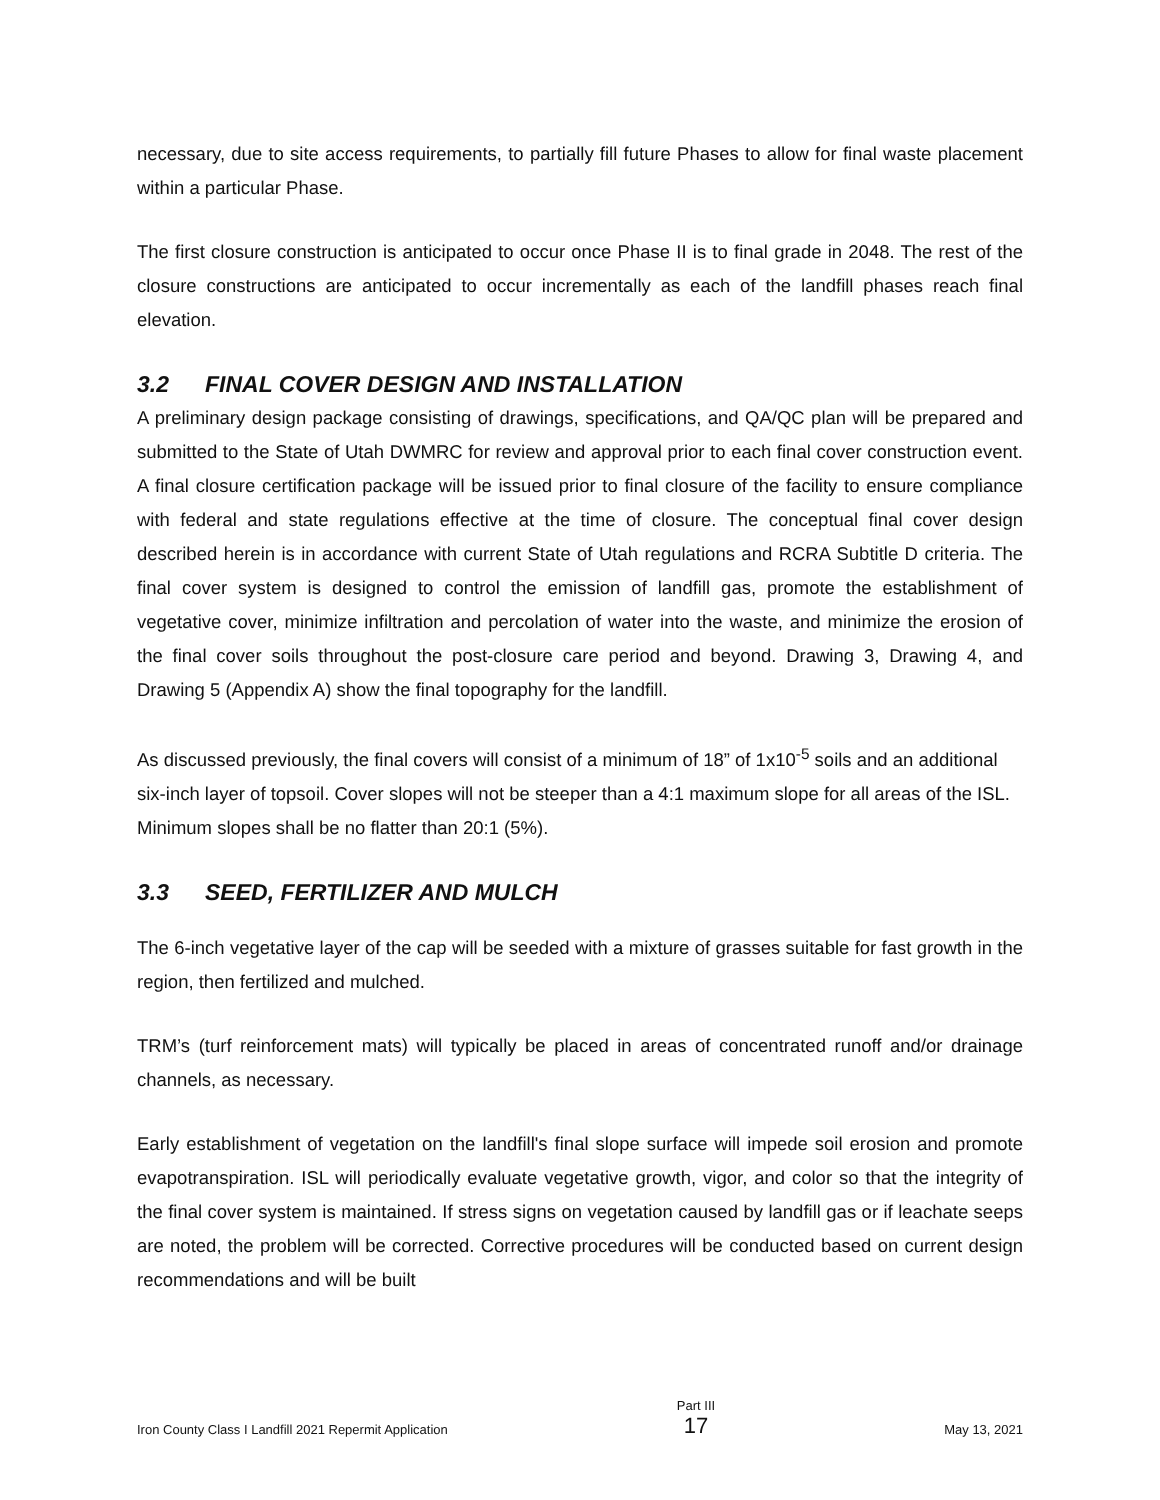necessary, due to site access requirements, to partially fill future Phases to allow for final waste placement within a particular Phase.
The first closure construction is anticipated to occur once Phase II is to final grade in 2048. The rest of the closure constructions are anticipated to occur incrementally as each of the landfill phases reach final elevation.
3.2 FINAL COVER DESIGN AND INSTALLATION
A preliminary design package consisting of drawings, specifications, and QA/QC plan will be prepared and submitted to the State of Utah DWMRC for review and approval prior to each final cover construction event. A final closure certification package will be issued prior to final closure of the facility to ensure compliance with federal and state regulations effective at the time of closure. The conceptual final cover design described herein is in accordance with current State of Utah regulations and RCRA Subtitle D criteria. The final cover system is designed to control the emission of landfill gas, promote the establishment of vegetative cover, minimize infiltration and percolation of water into the waste, and minimize the erosion of the final cover soils throughout the post-closure care period and beyond. Drawing 3, Drawing 4, and Drawing 5 (Appendix A) show the final topography for the landfill.
As discussed previously, the final covers will consist of a minimum of 18” of 1x10<sup>-5</sup> soils and an additional six-inch layer of topsoil. Cover slopes will not be steeper than a 4:1 maximum slope for all areas of the ISL. Minimum slopes shall be no flatter than 20:1 (5%).
3.3 SEED, FERTILIZER AND MULCH
The 6-inch vegetative layer of the cap will be seeded with a mixture of grasses suitable for fast growth in the region, then fertilized and mulched.
TRM’s (turf reinforcement mats) will typically be placed in areas of concentrated runoff and/or drainage channels, as necessary.
Early establishment of vegetation on the landfill's final slope surface will impede soil erosion and promote evapotranspiration. ISL will periodically evaluate vegetative growth, vigor, and color so that the integrity of the final cover system is maintained. If stress signs on vegetation caused by landfill gas or if leachate seeps are noted, the problem will be corrected. Corrective procedures will be conducted based on current design recommendations and will be built
Iron County Class I Landfill 2021 Repermit Application
Part III
17
May 13, 2021